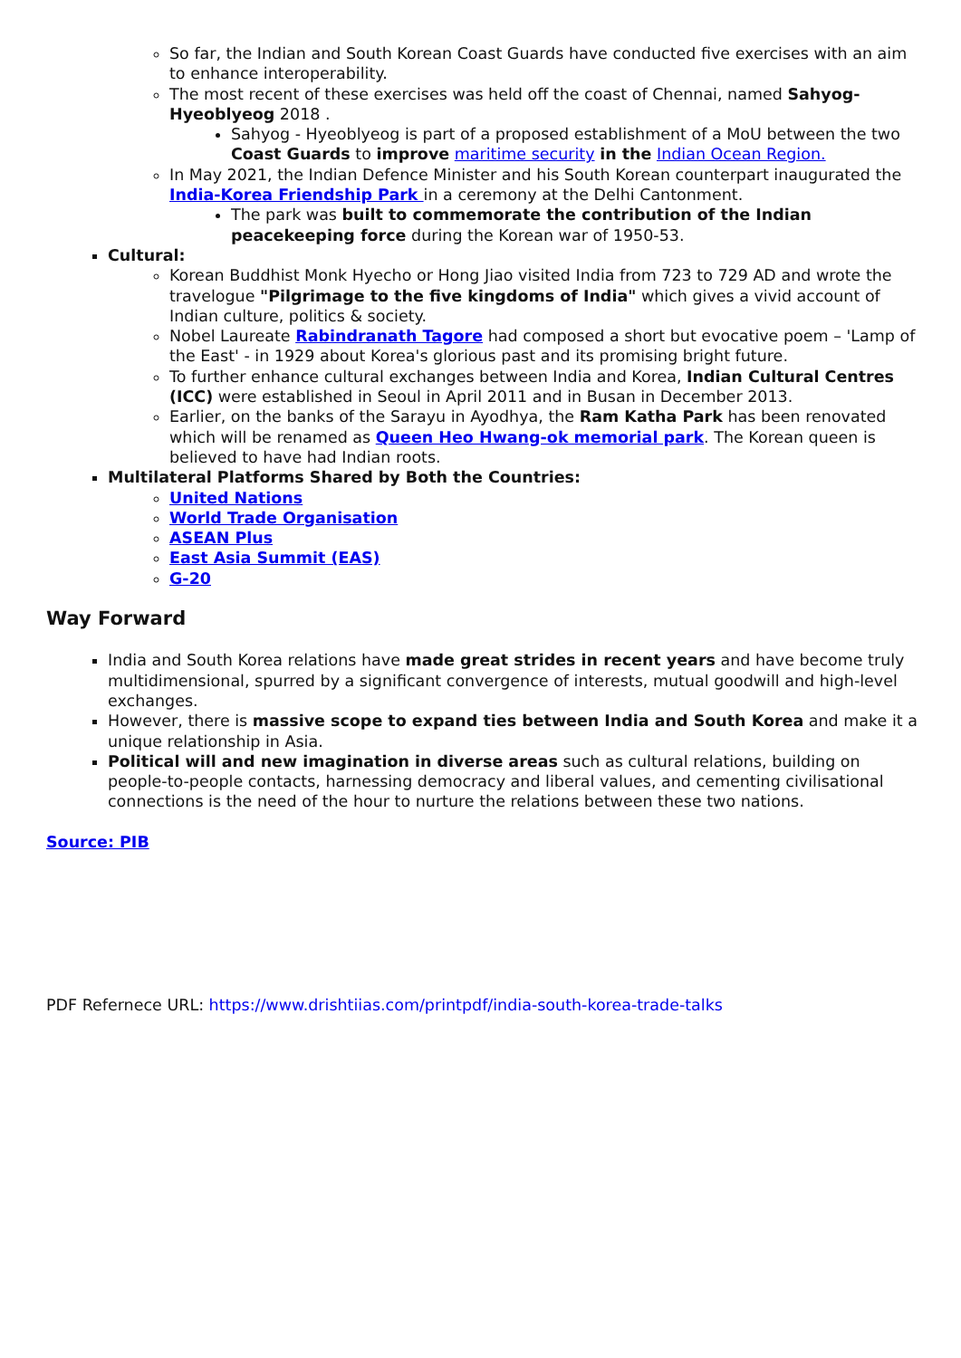So far, the Indian and South Korean Coast Guards have conducted five exercises with an aim to enhance interoperability.
The most recent of these exercises was held off the coast of Chennai, named Sahyog-Hyeoblyeog 2018 .
Sahyog - Hyeoblyeog is part of a proposed establishment of a MoU between the two Coast Guards to improve maritime security in the Indian Ocean Region.
In May 2021, the Indian Defence Minister and his South Korean counterpart inaugurated the India-Korea Friendship Park in a ceremony at the Delhi Cantonment.
The park was built to commemorate the contribution of the Indian peacekeeping force during the Korean war of 1950-53.
Cultural:
Korean Buddhist Monk Hyecho or Hong Jiao visited India from 723 to 729 AD and wrote the travelogue "Pilgrimage to the five kingdoms of India" which gives a vivid account of Indian culture, politics & society.
Nobel Laureate Rabindranath Tagore had composed a short but evocative poem – 'Lamp of the East' - in 1929 about Korea's glorious past and its promising bright future.
To further enhance cultural exchanges between India and Korea, Indian Cultural Centres (ICC) were established in Seoul in April 2011 and in Busan in December 2013.
Earlier, on the banks of the Sarayu in Ayodhya, the Ram Katha Park has been renovated which will be renamed as Queen Heo Hwang-ok memorial park. The Korean queen is believed to have had Indian roots.
Multilateral Platforms Shared by Both the Countries:
United Nations
World Trade Organisation
ASEAN Plus
East Asia Summit (EAS)
G-20
Way Forward
India and South Korea relations have made great strides in recent years and have become truly multidimensional, spurred by a significant convergence of interests, mutual goodwill and high-level exchanges.
However, there is massive scope to expand ties between India and South Korea and make it a unique relationship in Asia.
Political will and new imagination in diverse areas such as cultural relations, building on people-to-people contacts, harnessing democracy and liberal values, and cementing civilisational connections is the need of the hour to nurture the relations between these two nations.
Source: PIB
PDF Refernece URL: https://www.drishtiias.com/printpdf/india-south-korea-trade-talks